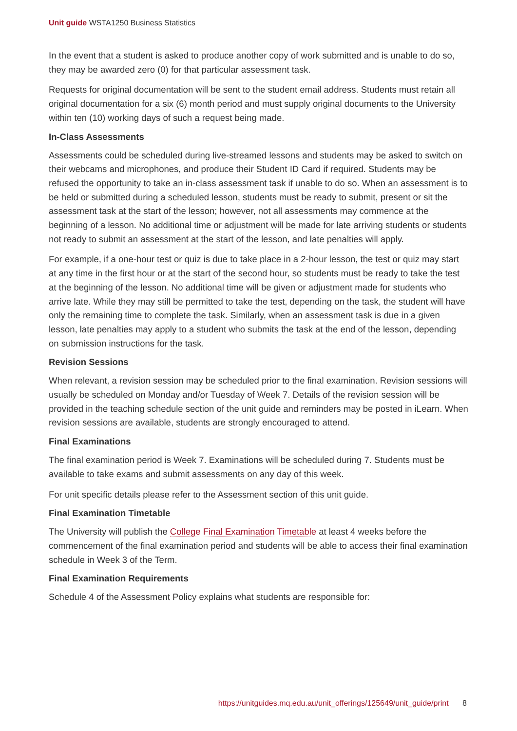Unit guide WSTA1250 Business Statistics
In the event that a student is asked to produce another copy of work submitted and is unable to do so, they may be awarded zero (0) for that particular assessment task.
Requests for original documentation will be sent to the student email address. Students must retain all original documentation for a six (6) month period and must supply original documents to the University within ten (10) working days of such a request being made.
In-Class Assessments
Assessments could be scheduled during live-streamed lessons and students may be asked to switch on their webcams and microphones, and produce their Student ID Card if required. Students may be refused the opportunity to take an in-class assessment task if unable to do so. When an assessment is to be held or submitted during a scheduled lesson, students must be ready to submit, present or sit the assessment task at the start of the lesson; however, not all assessments may commence at the beginning of a lesson. No additional time or adjustment will be made for late arriving students or students not ready to submit an assessment at the start of the lesson, and late penalties will apply.
For example, if a one-hour test or quiz is due to take place in a 2-hour lesson, the test or quiz may start at any time in the first hour or at the start of the second hour, so students must be ready to take the test at the beginning of the lesson. No additional time will be given or adjustment made for students who arrive late. While they may still be permitted to take the test, depending on the task, the student will have only the remaining time to complete the task. Similarly, when an assessment task is due in a given lesson, late penalties may apply to a student who submits the task at the end of the lesson, depending on submission instructions for the task.
Revision Sessions
When relevant, a revision session may be scheduled prior to the final examination. Revision sessions will usually be scheduled on Monday and/or Tuesday of Week 7. Details of the revision session will be provided in the teaching schedule section of the unit guide and reminders may be posted in iLearn. When revision sessions are available, students are strongly encouraged to attend.
Final Examinations
The final examination period is Week 7. Examinations will be scheduled during 7. Students must be available to take exams and submit assessments on any day of this week.
For unit specific details please refer to the Assessment section of this unit guide.
Final Examination Timetable
The University will publish the College Final Examination Timetable at least 4 weeks before the commencement of the final examination period and students will be able to access their final examination schedule in Week 3 of the Term.
Final Examination Requirements
Schedule 4 of the Assessment Policy explains what students are responsible for:
https://unitguides.mq.edu.au/unit_offerings/125649/unit_guide/print 8